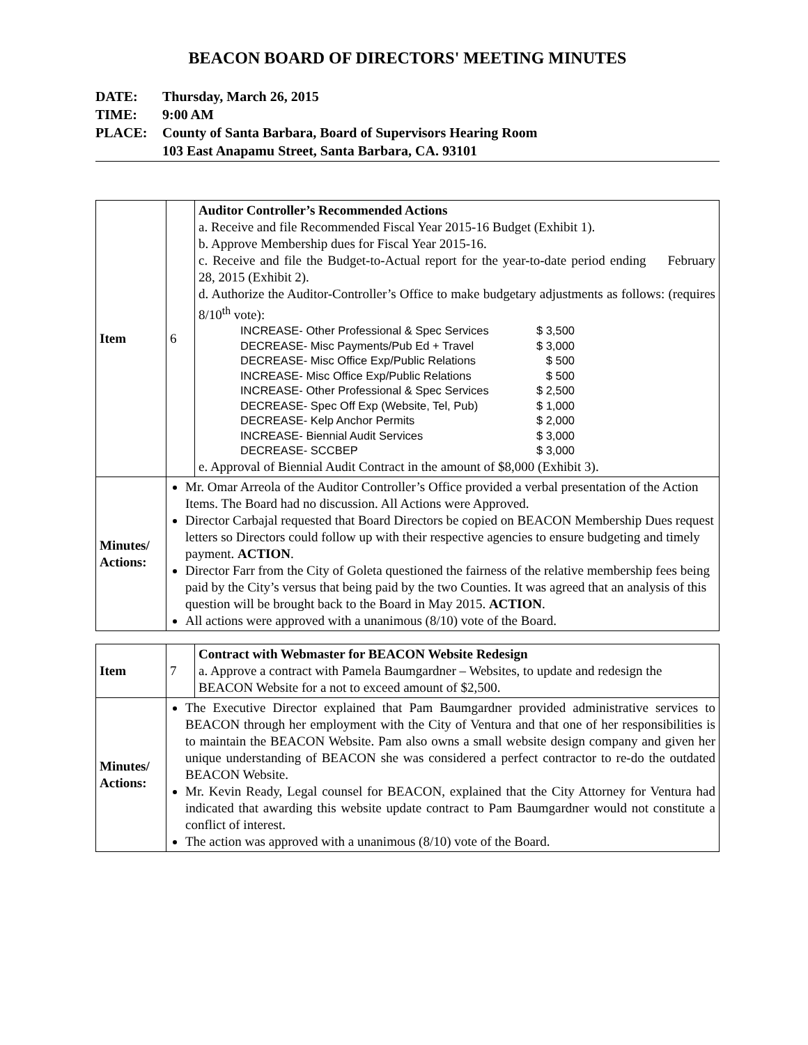BEACON BOARD OF DIRECTORS' MEETING MINUTES
DATE: Thursday, March 26, 2015
TIME: 9:00 AM
PLACE: County of Santa Barbara, Board of Supervisors Hearing Room
103 East Anapamu Street, Santa Barbara, CA. 93101
| Item | 6 | Auditor Controller’s Recommended Actions a. Receive and file Recommended Fiscal Year 2015-16 Budget (Exhibit 1). b. Approve Membership dues for Fiscal Year 2015-16. c. Receive and file the Budget-to-Actual report for the year-to-date period ending February 28, 2015 (Exhibit 2). d. Authorize the Auditor-Controller’s Office to make budgetary adjustments as follows: (requires 8/10<sup>th</sup> vote): INCREASE- Other Professional & Spec Services $ 3,500 DECREASE- Misc Payments/Pub Ed + Travel $ 3,000 DECREASE- Misc Office Exp/Public Relations $ 500 INCREASE- Misc Office Exp/Public Relations $ 500 INCREASE- Other Professional & Spec Services $ 2,500 DECREASE- Spec Off Exp (Website, Tel, Pub) $ 1,000 DECREASE- Kelp Anchor Permits $ 2,000 INCREASE- Biennial Audit Services $ 3,000 DECREASE- SCCBEP $ 3,000 e. Approval of Biennial Audit Contract in the amount of $8,000 (Exhibit 3). |
| Minutes/ Actions: | Mr. Omar Arreola of the Auditor Controller’s Office provided a verbal presentation of the Action Items. The Board had no discussion. All Actions were Approved. Director Carbajal requested that Board Directors be copied on BEACON Membership Dues request letters so Directors could follow up with their respective agencies to ensure budgeting and timely payment. ACTION . Director Farr from the City of Goleta questioned the fairness of the relative membership fees being paid by the City’s versus that being paid by the two Counties. It was agreed that an analysis of this question will be brought back to the Board in May 2015. ACTION . All actions were approved with a unanimous (8/10) vote of the Board. | |
| Item | 7 | Contract with Webmaster for BEACON Website Redesign a. Approve a contract with Pamela Baumgardner – Websites, to update and redesign the BEACON Website for a not to exceed amount of $2,500. |
| Minutes/ Actions: | The Executive Director explained that Pam Baumgardner provided administrative services to BEACON through her employment with the City of Ventura and that one of her responsibilities is to maintain the BEACON Website. Pam also owns a small website design company and given her unique understanding of BEACON she was considered a perfect contractor to re-do the outdated BEACON Website. Mr. Kevin Ready, Legal counsel for BEACON, explained that the City Attorney for Ventura had indicated that awarding this website update contract to Pam Baumgardner would not constitute a conflict of interest. The action was approved with a unanimous (8/10) vote of the Board. | |